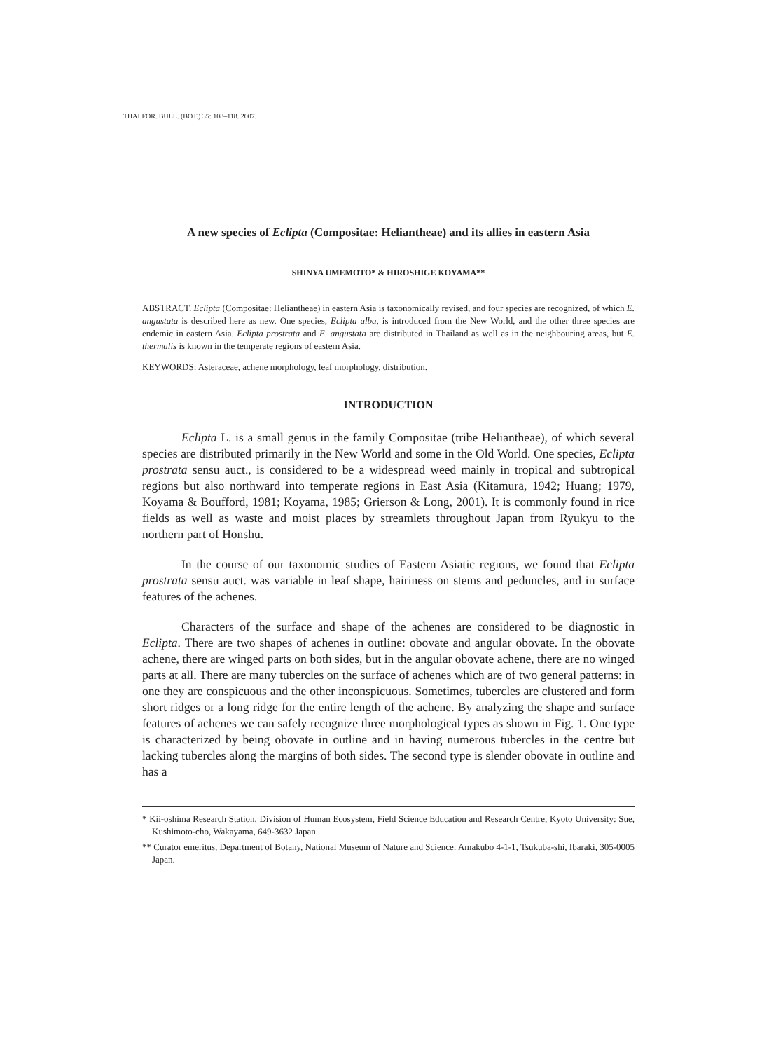THAI FOR. BULL. (BOT.) 35: 108–118. 2007.
A new species of Eclipta (Compositae: Heliantheae) and its allies in eastern Asia
SHINYA UMEMOTO* & HIROSHIGE KOYAMA**
ABSTRACT. Eclipta (Compositae: Heliantheae) in eastern Asia is taxonomically revised, and four species are recognized, of which E. angustata is described here as new. One species, Eclipta alba, is introduced from the New World, and the other three species are endemic in eastern Asia. Eclipta prostrata and E. angustata are distributed in Thailand as well as in the neighbouring areas, but E. thermalis is known in the temperate regions of eastern Asia.
KEYWORDS: Asteraceae, achene morphology, leaf morphology, distribution.
INTRODUCTION
Eclipta L. is a small genus in the family Compositae (tribe Heliantheae), of which several species are distributed primarily in the New World and some in the Old World. One species, Eclipta prostrata sensu auct., is considered to be a widespread weed mainly in tropical and subtropical regions but also northward into temperate regions in East Asia (Kitamura, 1942; Huang; 1979, Koyama & Boufford, 1981; Koyama, 1985; Grierson & Long, 2001). It is commonly found in rice fields as well as waste and moist places by streamlets throughout Japan from Ryukyu to the northern part of Honshu.
In the course of our taxonomic studies of Eastern Asiatic regions, we found that Eclipta prostrata sensu auct. was variable in leaf shape, hairiness on stems and peduncles, and in surface features of the achenes.
Characters of the surface and shape of the achenes are considered to be diagnostic in Eclipta. There are two shapes of achenes in outline: obovate and angular obovate. In the obovate achene, there are winged parts on both sides, but in the angular obovate achene, there are no winged parts at all. There are many tubercles on the surface of achenes which are of two general patterns: in one they are conspicuous and the other inconspicuous. Sometimes, tubercles are clustered and form short ridges or a long ridge for the entire length of the achene. By analyzing the shape and surface features of achenes we can safely recognize three morphological types as shown in Fig. 1. One type is characterized by being obovate in outline and in having numerous tubercles in the centre but lacking tubercles along the margins of both sides. The second type is slender obovate in outline and has a
* Kii-oshima Research Station, Division of Human Ecosystem, Field Science Education and Research Centre, Kyoto University: Sue, Kushimoto-cho, Wakayama, 649-3632 Japan.
** Curator emeritus, Department of Botany, National Museum of Nature and Science: Amakubo 4-1-1, Tsukuba-shi, Ibaraki, 305-0005 Japan.